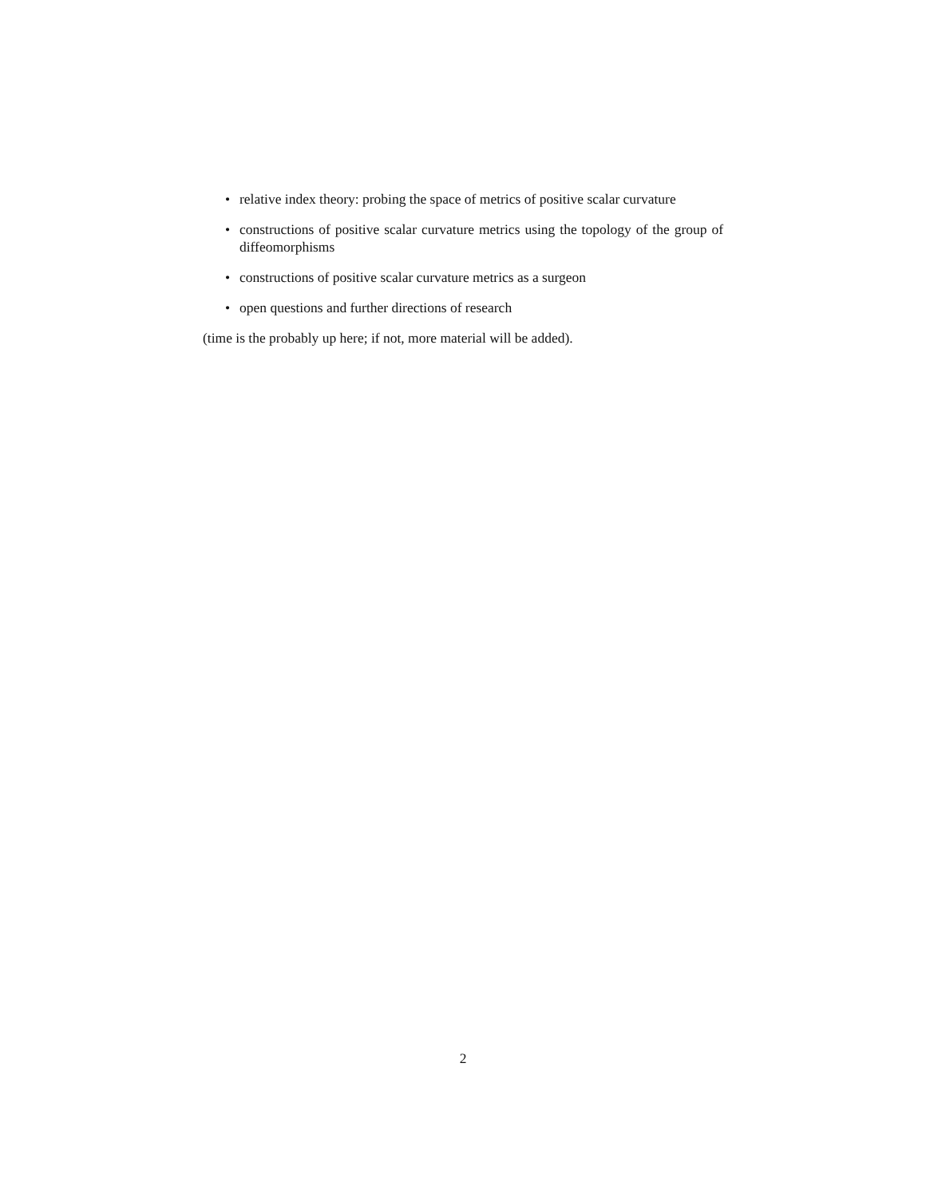• relative index theory: probing the space of metrics of positive scalar curvature
• constructions of positive scalar curvature metrics using the topology of the group of diffeomorphisms
• constructions of positive scalar curvature metrics as a surgeon
• open questions and further directions of research
(time is the probably up here; if not, more material will be added).
2